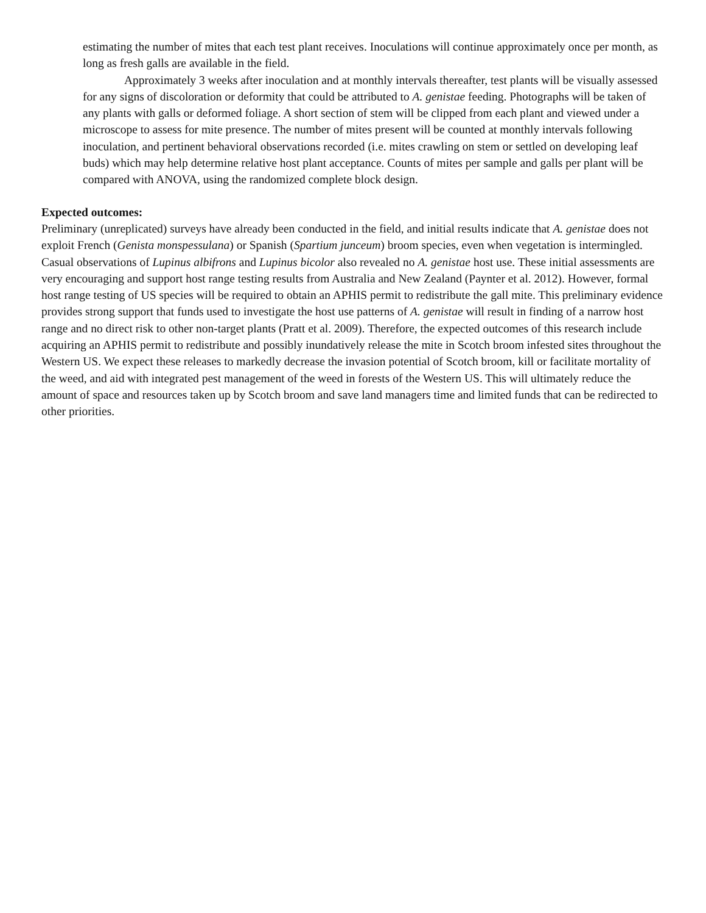estimating the number of mites that each test plant receives. Inoculations will continue approximately once per month, as long as fresh galls are available in the field.
Approximately 3 weeks after inoculation and at monthly intervals thereafter, test plants will be visually assessed for any signs of discoloration or deformity that could be attributed to A. genistae feeding. Photographs will be taken of any plants with galls or deformed foliage. A short section of stem will be clipped from each plant and viewed under a microscope to assess for mite presence. The number of mites present will be counted at monthly intervals following inoculation, and pertinent behavioral observations recorded (i.e. mites crawling on stem or settled on developing leaf buds) which may help determine relative host plant acceptance. Counts of mites per sample and galls per plant will be compared with ANOVA, using the randomized complete block design.
Expected outcomes:
Preliminary (unreplicated) surveys have already been conducted in the field, and initial results indicate that A. genistae does not exploit French (Genista monspessulana) or Spanish (Spartium junceum) broom species, even when vegetation is intermingled. Casual observations of Lupinus albifrons and Lupinus bicolor also revealed no A. genistae host use. These initial assessments are very encouraging and support host range testing results from Australia and New Zealand (Paynter et al. 2012). However, formal host range testing of US species will be required to obtain an APHIS permit to redistribute the gall mite. This preliminary evidence provides strong support that funds used to investigate the host use patterns of A. genistae will result in finding of a narrow host range and no direct risk to other non-target plants (Pratt et al. 2009). Therefore, the expected outcomes of this research include acquiring an APHIS permit to redistribute and possibly inundatively release the mite in Scotch broom infested sites throughout the Western US. We expect these releases to markedly decrease the invasion potential of Scotch broom, kill or facilitate mortality of the weed, and aid with integrated pest management of the weed in forests of the Western US. This will ultimately reduce the amount of space and resources taken up by Scotch broom and save land managers time and limited funds that can be redirected to other priorities.